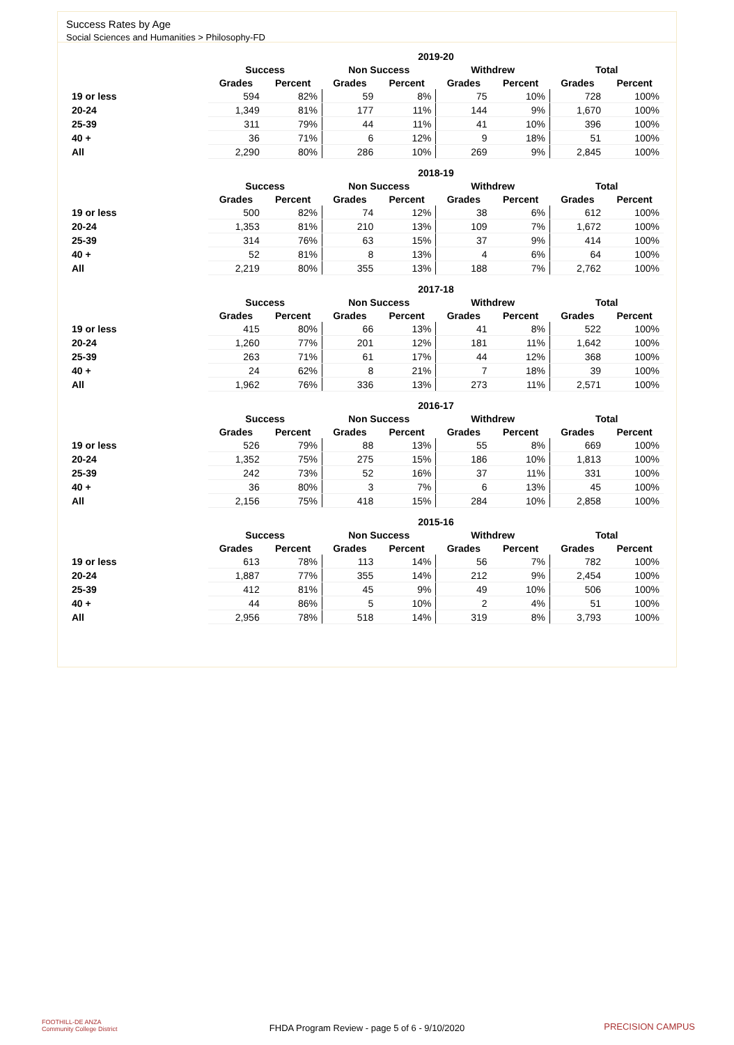Success Rates by Age
Social Sciences and Humanities > Philosophy-FD
| | 2019-20 | | | | | | | |
| --- | --- | --- | --- | --- | --- | --- | --- | --- |
| | Success | | Non Success | | Withdrew | | Total | |
| | Grades | Percent | Grades | Percent | Grades | Percent | Grades | Percent |
| 19 or less | 594 | 82% | 59 | 8% | 75 | 10% | 728 | 100% |
| 20-24 | 1,349 | 81% | 177 | 11% | 144 | 9% | 1,670 | 100% |
| 25-39 | 311 | 79% | 44 | 11% | 41 | 10% | 396 | 100% |
| 40 + | 36 | 71% | 6 | 12% | 9 | 18% | 51 | 100% |
| All | 2,290 | 80% | 286 | 10% | 269 | 9% | 2,845 | 100% |
| | 2018-19 | | | | | | | |
| --- | --- | --- | --- | --- | --- | --- | --- | --- |
| | Success | | Non Success | | Withdrew | | Total | |
| | Grades | Percent | Grades | Percent | Grades | Percent | Grades | Percent |
| 19 or less | 500 | 82% | 74 | 12% | 38 | 6% | 612 | 100% |
| 20-24 | 1,353 | 81% | 210 | 13% | 109 | 7% | 1,672 | 100% |
| 25-39 | 314 | 76% | 63 | 15% | 37 | 9% | 414 | 100% |
| 40 + | 52 | 81% | 8 | 13% | 4 | 6% | 64 | 100% |
| All | 2,219 | 80% | 355 | 13% | 188 | 7% | 2,762 | 100% |
| | 2017-18 | | | | | | | |
| --- | --- | --- | --- | --- | --- | --- | --- | --- |
| | Success | | Non Success | | Withdrew | | Total | |
| | Grades | Percent | Grades | Percent | Grades | Percent | Grades | Percent |
| 19 or less | 415 | 80% | 66 | 13% | 41 | 8% | 522 | 100% |
| 20-24 | 1,260 | 77% | 201 | 12% | 181 | 11% | 1,642 | 100% |
| 25-39 | 263 | 71% | 61 | 17% | 44 | 12% | 368 | 100% |
| 40 + | 24 | 62% | 8 | 21% | 7 | 18% | 39 | 100% |
| All | 1,962 | 76% | 336 | 13% | 273 | 11% | 2,571 | 100% |
| | 2016-17 | | | | | | | |
| --- | --- | --- | --- | --- | --- | --- | --- | --- |
| | Success | | Non Success | | Withdrew | | Total | |
| | Grades | Percent | Grades | Percent | Grades | Percent | Grades | Percent |
| 19 or less | 526 | 79% | 88 | 13% | 55 | 8% | 669 | 100% |
| 20-24 | 1,352 | 75% | 275 | 15% | 186 | 10% | 1,813 | 100% |
| 25-39 | 242 | 73% | 52 | 16% | 37 | 11% | 331 | 100% |
| 40 + | 36 | 80% | 3 | 7% | 6 | 13% | 45 | 100% |
| All | 2,156 | 75% | 418 | 15% | 284 | 10% | 2,858 | 100% |
| | 2015-16 | | | | | | | |
| --- | --- | --- | --- | --- | --- | --- | --- | --- |
| | Success | | Non Success | | Withdrew | | Total | |
| | Grades | Percent | Grades | Percent | Grades | Percent | Grades | Percent |
| 19 or less | 613 | 78% | 113 | 14% | 56 | 7% | 782 | 100% |
| 20-24 | 1,887 | 77% | 355 | 14% | 212 | 9% | 2,454 | 100% |
| 25-39 | 412 | 81% | 45 | 9% | 49 | 10% | 506 | 100% |
| 40 + | 44 | 86% | 5 | 10% | 2 | 4% | 51 | 100% |
| All | 2,956 | 78% | 518 | 14% | 319 | 8% | 3,793 | 100% |
FOOTHILL-DE ANZA
Community College District
FHDA Program Review - page 5 of 6 - 9/10/2020 PRECISION CAMPUS